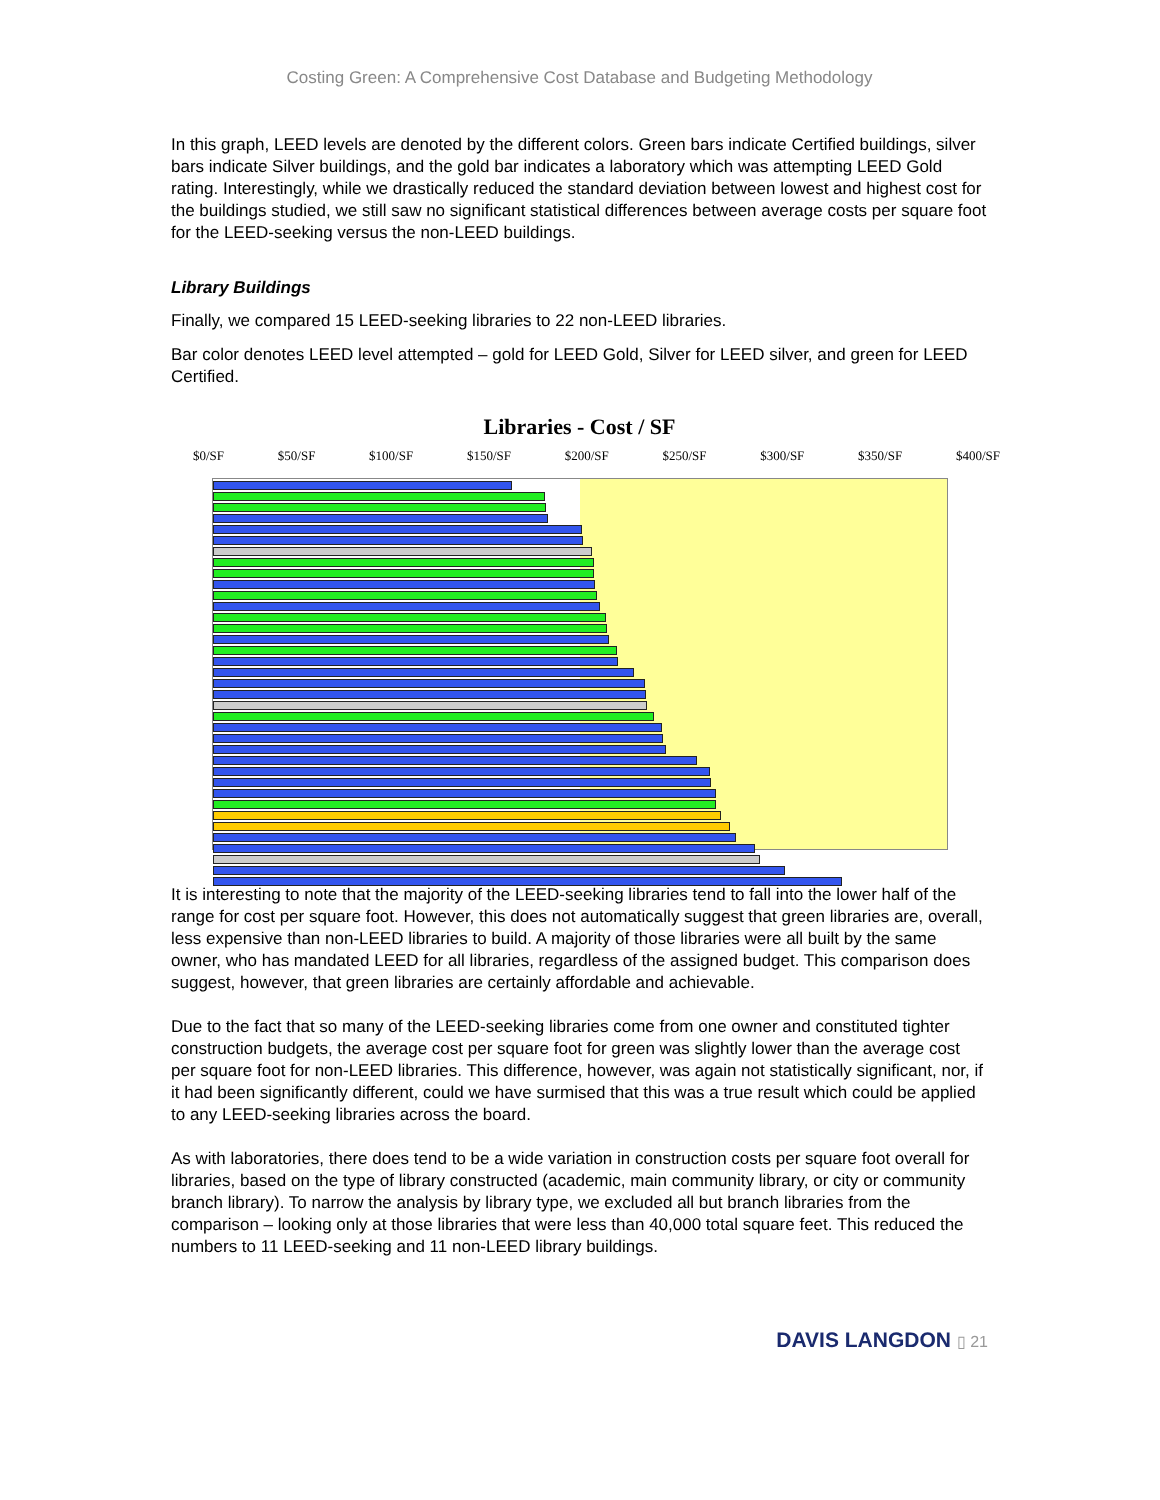Costing Green: A Comprehensive Cost Database and Budgeting Methodology
In this graph, LEED levels are denoted by the different colors. Green bars indicate Certified buildings, silver bars indicate Silver buildings, and the gold bar indicates a laboratory which was attempting LEED Gold rating. Interestingly, while we drastically reduced the standard deviation between lowest and highest cost for the buildings studied, we still saw no significant statistical differences between average costs per square foot for the LEED-seeking versus the non-LEED buildings.
Library Buildings
Finally, we compared 15 LEED-seeking libraries to 22 non-LEED libraries.
Bar color denotes LEED level attempted – gold for LEED Gold, Silver for LEED silver, and green for LEED Certified.
Libraries - Cost / SF
$0/SF $50/SF $100/SF $150/SF $200/SF $250/SF $300/SF $350/SF $400/SF
It is interesting to note that the majority of the LEED-seeking libraries tend to fall into the lower half of the range for cost per square foot. However, this does not automatically suggest that green libraries are, overall, less expensive than non-LEED libraries to build. A majority of those libraries were all built by the same owner, who has mandated LEED for all libraries, regardless of the assigned budget. This comparison does suggest, however, that green libraries are certainly affordable and achievable.
Due to the fact that so many of the LEED-seeking libraries come from one owner and constituted tighter construction budgets, the average cost per square foot for green was slightly lower than the average cost per square foot for non-LEED libraries. This difference, however, was again not statistically significant, nor, if it had been significantly different, could we have surmised that this was a true result which could be applied to any LEED-seeking libraries across the board.
As with laboratories, there does tend to be a wide variation in construction costs per square foot overall for libraries, based on the type of library constructed (academic, main community library, or city or community branch library). To narrow the analysis by library type, we excluded all but branch libraries from the comparison – looking only at those libraries that were less than 40,000 total square feet. This reduced the numbers to 11 LEED-seeking and 11 non-LEED library buildings.
DAVIS LANGDON ▯ 21